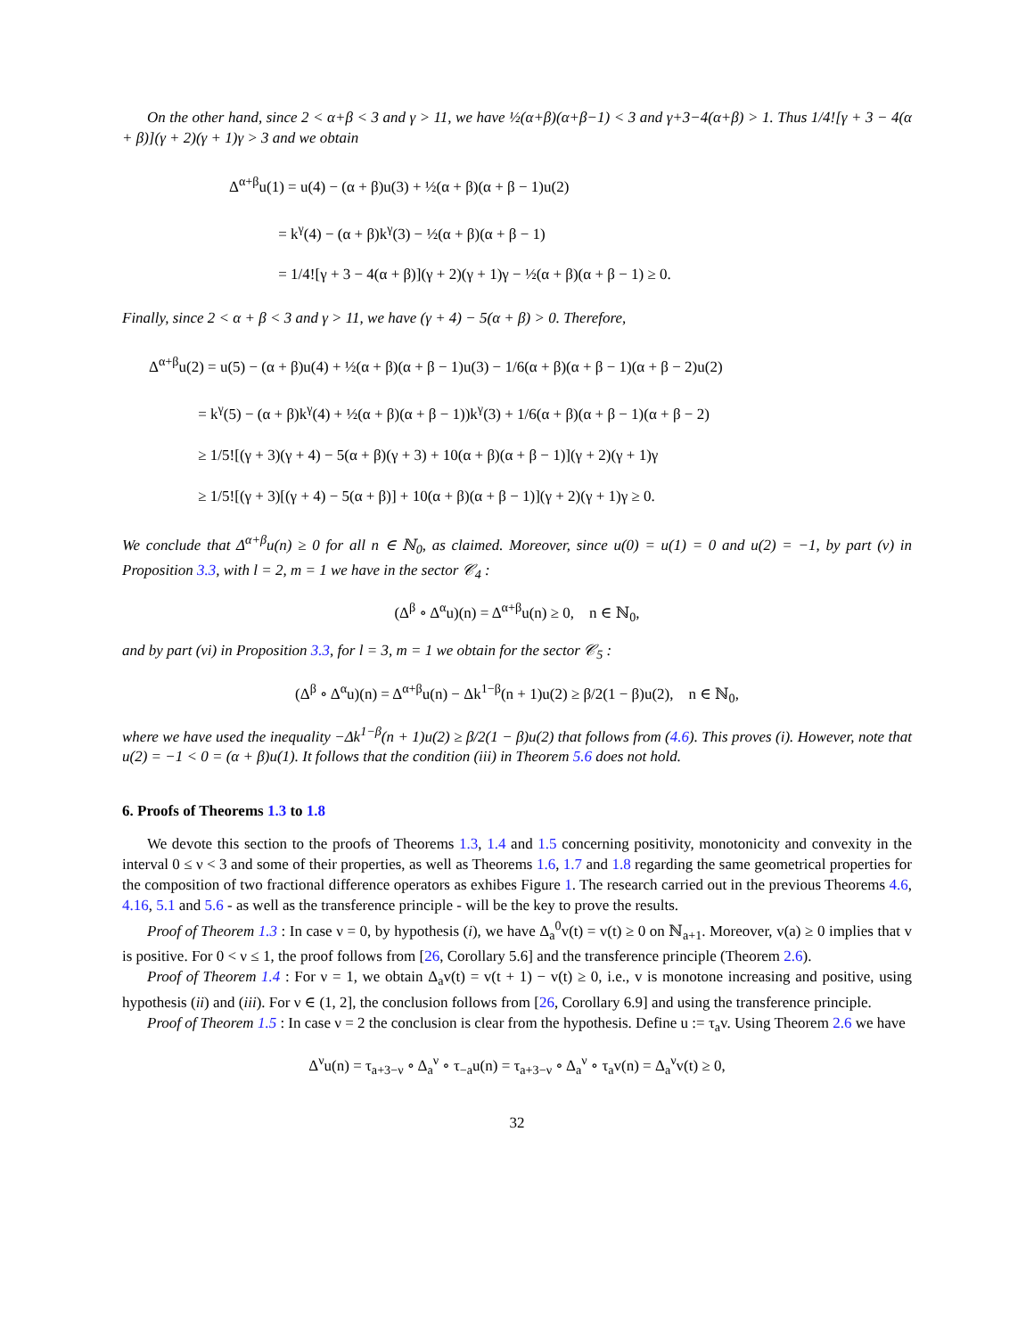On the other hand, since 2 < α+β < 3 and γ > 11, we have ½(α+β)(α+β−1) < 3 and γ+3−4(α+β) > 1. Thus 1/4![γ + 3 − 4(α + β)](γ + 2)(γ + 1)γ > 3 and we obtain
Δ<sup>α+β</sup>u(1) = u(4) − (α + β)u(3) + ½(α + β)(α + β − 1)u(2)
= k<sup>γ</sup>(4) − (α + β)k<sup>γ</sup>(3) − ½(α + β)(α + β − 1)
= 1/4![γ + 3 − 4(α + β)](γ + 2)(γ + 1)γ − ½(α + β)(α + β − 1) ≥ 0.
Finally, since 2 < α + β < 3 and γ > 11, we have (γ + 4) − 5(α + β) > 0. Therefore,
Δ<sup>α+β</sup>u(2) = u(5) − (α + β)u(4) + ½(α + β)(α + β − 1)u(3) − 1/6(α + β)(α + β − 1)(α + β − 2)u(2)
= k<sup>γ</sup>(5) − (α + β)k<sup>γ</sup>(4) + ½(α + β)(α + β − 1))k<sup>γ</sup>(3) + 1/6(α + β)(α + β − 1)(α + β − 2)
≥ 1/5![(γ + 3)(γ + 4) − 5(α + β)(γ + 3) + 10(α + β)(α + β − 1)](γ + 2)(γ + 1)γ
≥ 1/5![(γ + 3)[(γ + 4) − 5(α + β)] + 10(α + β)(α + β − 1)](γ + 2)(γ + 1)γ ≥ 0.
We conclude that Δ<sup>α+β</sup>u(n) ≥ 0 for all n ∈ ℕ<sub>0</sub>, as claimed. Moreover, since u(0) = u(1) = 0 and u(2) = −1, by part (v) in Proposition 3.3, with l = 2, m = 1 we have in the sector 𝒞<sub>4</sub> :
(Δ<sup>β</sup> ∘ Δ<sup>α</sup>u)(n) = Δ<sup>α+β</sup>u(n) ≥ 0, n ∈ ℕ<sub>0</sub>,
and by part (vi) in Proposition 3.3, for l = 3, m = 1 we obtain for the sector 𝒞<sub>5</sub> :
(Δ<sup>β</sup> ∘ Δ<sup>α</sup>u)(n) = Δ<sup>α+β</sup>u(n) − Δk<sup>1−β</sup>(n + 1)u(2) ≥ β/2(1 − β)u(2), n ∈ ℕ<sub>0</sub>,
where we have used the inequality −Δk<sup>1−β</sup>(n + 1)u(2) ≥ β/2(1 − β)u(2) that follows from (4.6). This proves (i). However, note that u(2) = −1 < 0 = (α + β)u(1). It follows that the condition (iii) in Theorem 5.6 does not hold.
6. Proofs of Theorems 1.3 to 1.8
We devote this section to the proofs of Theorems 1.3, 1.4 and 1.5 concerning positivity, monotonicity and convexity in the interval 0 ≤ ν < 3 and some of their properties, as well as Theorems 1.6, 1.7 and 1.8 regarding the same geometrical properties for the composition of two fractional difference operators as exhibes Figure 1. The research carried out in the previous Theorems 4.6, 4.16, 5.1 and 5.6 - as well as the transference principle - will be the key to prove the results.
Proof of Theorem 1.3 : In case ν = 0, by hypothesis (i), we have Δ<sub>a</sub><sup>0</sup>v(t) = v(t) ≥ 0 on ℕ<sub>a+1</sub>. Moreover, v(a) ≥ 0 implies that v is positive. For 0 < ν ≤ 1, the proof follows from [26, Corollary 5.6] and the transference principle (Theorem 2.6).
Proof of Theorem 1.4 : For ν = 1, we obtain Δ<sub>a</sub>v(t) = v(t + 1) − v(t) ≥ 0, i.e., v is monotone increasing and positive, using hypothesis (ii) and (iii). For ν ∈ (1, 2], the conclusion follows from [26, Corollary 6.9] and using the transference principle.
Proof of Theorem 1.5 : In case ν = 2 the conclusion is clear from the hypothesis. Define u := τ<sub>a</sub>v. Using Theorem 2.6 we have
Δ<sup>ν</sup>u(n) = τ<sub>a+3−ν</sub> ∘ Δ<sub>a</sub><sup>ν</sup> ∘ τ<sub>−a</sub>u(n) = τ<sub>a+3−ν</sub> ∘ Δ<sub>a</sub><sup>ν</sup> ∘ τ<sub>a</sub>v(n) = Δ<sub>a</sub><sup>ν</sup>v(t) ≥ 0,
32